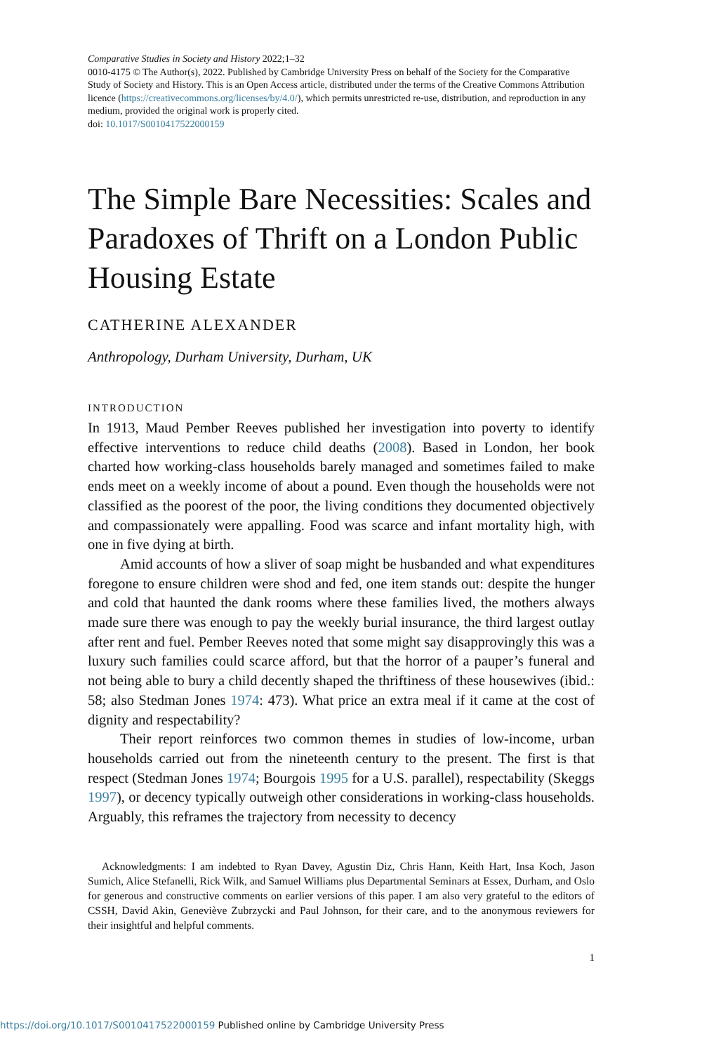Comparative Studies in Society and History 2022;1–32
0010-4175 © The Author(s), 2022. Published by Cambridge University Press on behalf of the Society for the Comparative Study of Society and History. This is an Open Access article, distributed under the terms of the Creative Commons Attribution licence (https://creativecommons.org/licenses/by/4.0/), which permits unrestricted re-use, distribution, and reproduction in any medium, provided the original work is properly cited.
doi: 10.1017/S0010417522000159
The Simple Bare Necessities: Scales and Paradoxes of Thrift on a London Public Housing Estate
CATHERINE ALEXANDER
Anthropology, Durham University, Durham, UK
INTRODUCTION
In 1913, Maud Pember Reeves published her investigation into poverty to identify effective interventions to reduce child deaths (2008). Based in London, her book charted how working-class households barely managed and sometimes failed to make ends meet on a weekly income of about a pound. Even though the households were not classified as the poorest of the poor, the living conditions they documented objectively and compassionately were appalling. Food was scarce and infant mortality high, with one in five dying at birth.
Amid accounts of how a sliver of soap might be husbanded and what expenditures foregone to ensure children were shod and fed, one item stands out: despite the hunger and cold that haunted the dank rooms where these families lived, the mothers always made sure there was enough to pay the weekly burial insurance, the third largest outlay after rent and fuel. Pember Reeves noted that some might say disapprovingly this was a luxury such families could scarce afford, but that the horror of a pauper’s funeral and not being able to bury a child decently shaped the thriftiness of these housewives (ibid.: 58; also Stedman Jones 1974: 473). What price an extra meal if it came at the cost of dignity and respectability?
Their report reinforces two common themes in studies of low-income, urban households carried out from the nineteenth century to the present. The first is that respect (Stedman Jones 1974; Bourgois 1995 for a U.S. parallel), respectability (Skeggs 1997), or decency typically outweigh other considerations in working-class households. Arguably, this reframes the trajectory from necessity to decency
Acknowledgments: I am indebted to Ryan Davey, Agustin Diz, Chris Hann, Keith Hart, Insa Koch, Jason Sumich, Alice Stefanelli, Rick Wilk, and Samuel Williams plus Departmental Seminars at Essex, Durham, and Oslo for generous and constructive comments on earlier versions of this paper. I am also very grateful to the editors of CSSH, David Akin, Geneviève Zubrzycki and Paul Johnson, for their care, and to the anonymous reviewers for their insightful and helpful comments.
1
https://doi.org/10.1017/S0010417522000159 Published online by Cambridge University Press